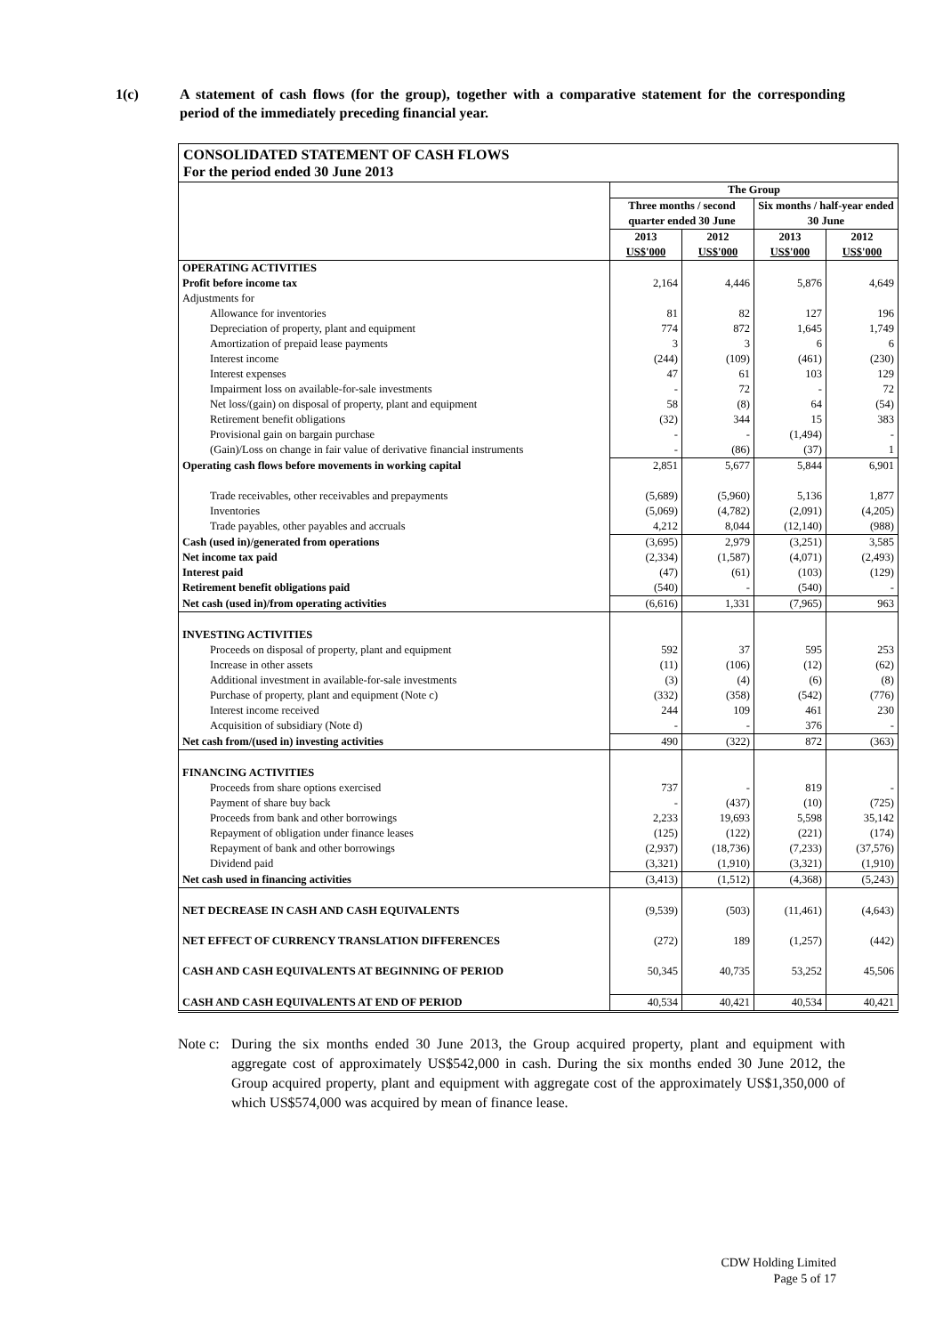1(c) A statement of cash flows (for the group), together with a comparative statement for the corresponding period of the immediately preceding financial year.
| CONSOLIDATED STATEMENT OF CASH FLOWS For the period ended 30 June 2013 | | | | |
| | The Group | | | |
| | Three months / second quarter ended 30 June | | Six months / half-year ended 30 June | |
| | 2013 US$'000 | 2012 US$'000 | 2013 US$'000 | 2012 US$'000 |
| OPERATING ACTIVITIES | | | | |
| Profit before income tax | 2,164 | 4,446 | 5,876 | 4,649 |
| Adjustments for | | | | |
| Allowance for inventories | 81 | 82 | 127 | 196 |
| Depreciation of property, plant and equipment | 774 | 872 | 1,645 | 1,749 |
| Amortization of prepaid lease payments | 3 | 3 | 6 | 6 |
| Interest income | (244) | (109) | (461) | (230) |
| Interest expenses | 47 | 61 | 103 | 129 |
| Impairment loss on available-for-sale investments | - | 72 | - | 72 |
| Net loss/(gain) on disposal of property, plant and equipment | 58 | (8) | 64 | (54) |
| Retirement benefit obligations | (32) | 344 | 15 | 383 |
| Provisional gain on bargain purchase | - | - | (1,494) | - |
| (Gain)/Loss on change in fair value of derivative financial instruments | - | (86) | (37) | 1 |
| Operating cash flows before movements in working capital | 2,851 | 5,677 | 5,844 | 6,901 |
| Trade receivables, other receivables and prepayments | (5,689) | (5,960) | 5,136 | 1,877 |
| Inventories | (5,069) | (4,782) | (2,091) | (4,205) |
| Trade payables, other payables and accruals | 4,212 | 8,044 | (12,140) | (988) |
| Cash (used in)/generated from operations | (3,695) | 2,979 | (3,251) | 3,585 |
| Net income tax paid | (2,334) | (1,587) | (4,071) | (2,493) |
| Interest paid | (47) | (61) | (103) | (129) |
| Retirement benefit obligations paid | (540) | - | (540) | - |
| Net cash (used in)/from operating activities | (6,616) | 1,331 | (7,965) | 963 |
| INVESTING ACTIVITIES | | | | |
| Proceeds on disposal of property, plant and equipment | 592 | 37 | 595 | 253 |
| Increase in other assets | (11) | (106) | (12) | (62) |
| Additional investment in available-for-sale investments | (3) | (4) | (6) | (8) |
| Purchase of property, plant and equipment (Note c) | (332) | (358) | (542) | (776) |
| Interest income received | 244 | 109 | 461 | 230 |
| Acquisition of subsidiary (Note d) | - | - | 376 | - |
| Net cash from/(used in) investing activities | 490 | (322) | 872 | (363) |
| FINANCING ACTIVITIES | | | | |
| Proceeds from share options exercised | 737 | - | 819 | - |
| Payment of share buy back | - | (437) | (10) | (725) |
| Proceeds from bank and other borrowings | 2,233 | 19,693 | 5,598 | 35,142 |
| Repayment of obligation under finance leases | (125) | (122) | (221) | (174) |
| Repayment of bank and other borrowings | (2,937) | (18,736) | (7,233) | (37,576) |
| Dividend paid | (3,321) | (1,910) | (3,321) | (1,910) |
| Net cash used in financing activities | (3,413) | (1,512) | (4,368) | (5,243) |
| NET DECREASE IN CASH AND CASH EQUIVALENTS | (9,539) | (503) | (11,461) | (4,643) |
| NET EFFECT OF CURRENCY TRANSLATION DIFFERENCES | (272) | 189 | (1,257) | (442) |
| CASH AND CASH EQUIVALENTS AT BEGINNING OF PERIOD | 50,345 | 40,735 | 53,252 | 45,506 |
| CASH AND CASH EQUIVALENTS AT END OF PERIOD | 40,534 | 40,421 | 40,534 | 40,421 |
Note c:
During the six months ended 30 June 2013, the Group acquired property, plant and equipment with aggregate cost of approximately US$542,000 in cash. During the six months ended 30 June 2012, the Group acquired property, plant and equipment with aggregate cost of the approximately US$1,350,000 of which US$574,000 was acquired by mean of finance lease.
CDW Holding Limited
Page 5 of 17